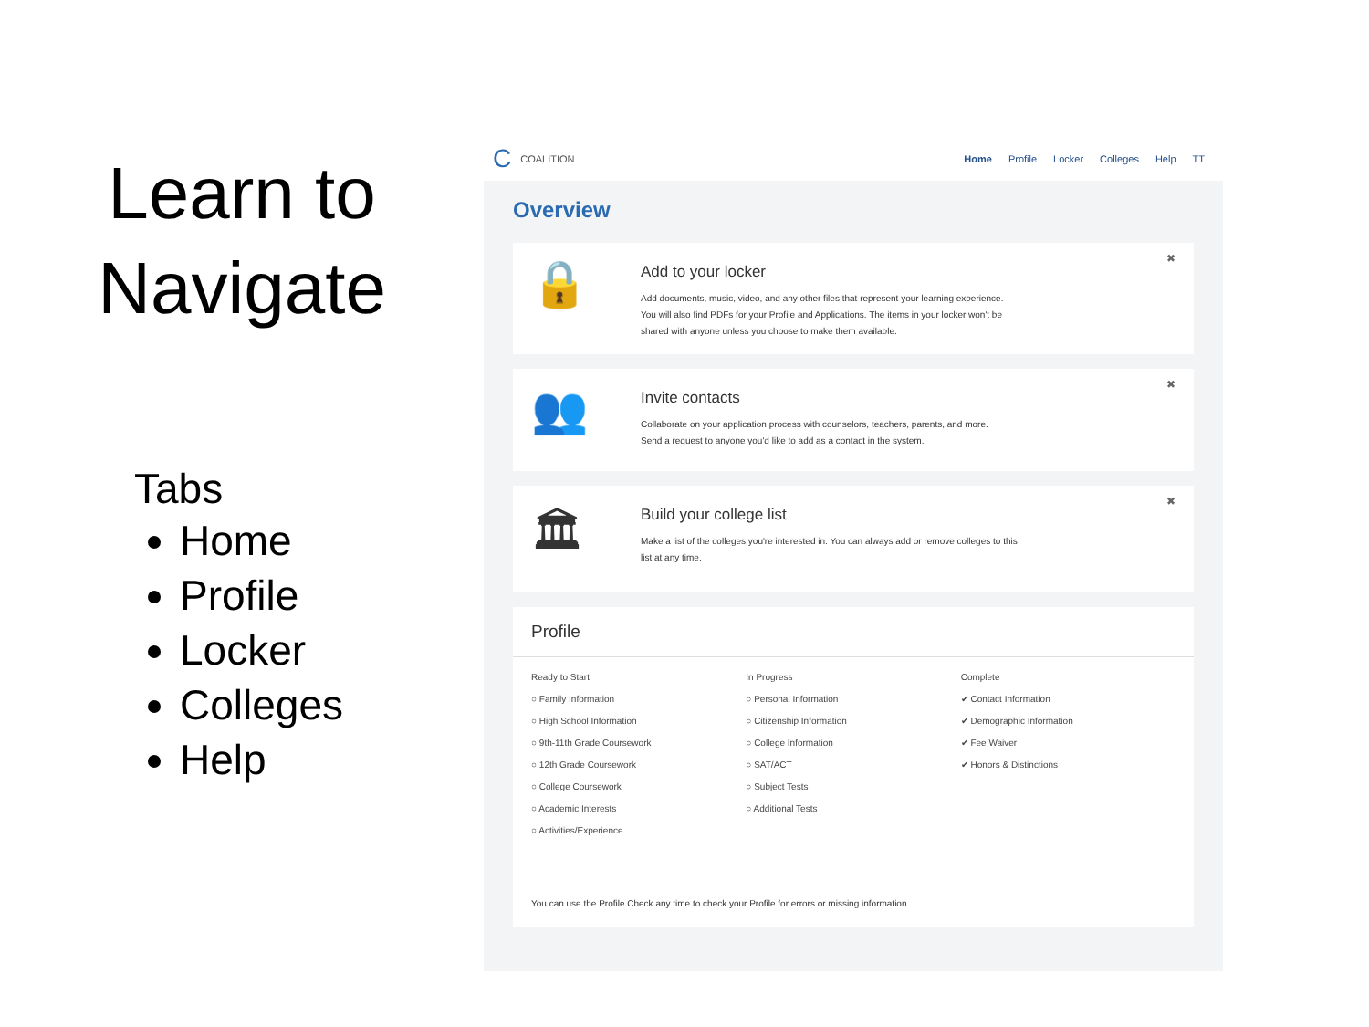Learn to
Navigate
Tabs
Home
Profile
Locker
Colleges
Help
C COALITION
Home Profile Locker Colleges Help TT
Overview
🔒
Add to your locker
Add documents, music, video, and any other files that represent your learning experience.
You will also find PDFs for your Profile and Applications. The items in your locker won't be
shared with anyone unless you choose to make them available.
✖
👥
Invite contacts
Collaborate on your application process with counselors, teachers, parents, and more.
Send a request to anyone you'd like to add as a contact in the system.
✖
🏛
Build your college list
Make a list of the colleges you're interested in. You can always add or remove colleges to this
list at any time.
✖
Profile
Ready to Start
○ Family Information
○ High School Information
○ 9th-11th Grade Coursework
○ 12th Grade Coursework
○ College Coursework
○ Academic Interests
○ Activities/Experience
In Progress
○ Personal Information
○ Citizenship Information
○ College Information
○ SAT/ACT
○ Subject Tests
○ Additional Tests
Complete
✔ Contact Information
✔ Demographic Information
✔ Fee Waiver
✔ Honors & Distinctions
You can use the Profile Check any time to check your Profile for errors or missing information.